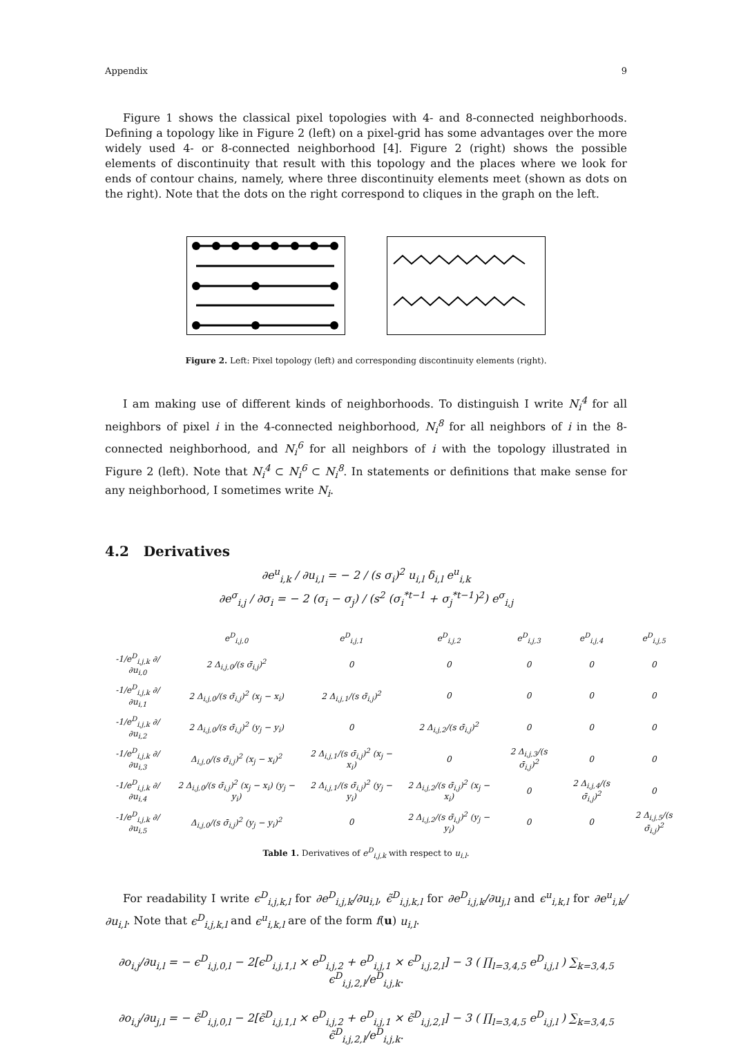Appendix 9
Figure 1 shows the classical pixel topologies with 4- and 8-connected neighborhoods. Defining a topology like in Figure 2 (left) on a pixel-grid has some advantages over the more widely used 4- or 8-connected neighborhood [4]. Figure 2 (right) shows the possible elements of discontinuity that result with this topology and the places where we look for ends of contour chains, namely, where three discontinuity elements meet (shown as dots on the right). Note that the dots on the right correspond to cliques in the graph on the left.
Figure 2. Left: Pixel topology (left) and corresponding discontinuity elements (right).
I am making use of different kinds of neighborhoods. To distinguish I write N<sub>i</sub><sup>4</sup> for all neighbors of pixel i in the 4-connected neighborhood, N<sub>i</sub><sup>8</sup> for all neighbors of i in the 8-connected neighborhood, and N<sub>i</sub><sup>6</sup> for all neighbors of i with the topology illustrated in Figure 2 (left). Note that N<sub>i</sub><sup>4</sup> ⊂ N<sub>i</sub><sup>6</sup> ⊂ N<sub>i</sub><sup>8</sup>. In statements or definitions that make sense for any neighborhood, I sometimes write N<sub>i</sub>.
4.2 Derivatives
∂e<sup>u</sup><sub>i,k</sub> / ∂u<sub>i,l</sub> = − 2 / (s σ<sub>i</sub>)<sup>2</sup> u<sub>i,l</sub> δ<sub>i,l</sub> e<sup>u</sup><sub>i,k</sub>
∂e<sup>σ</sup><sub>i,j</sub> / ∂σ<sub>i</sub> = − 2 (σ<sub>i</sub> − σ<sub>j</sub>) / (s<sup>2</sup> (σ<sub>i</sub><sup>*t−1</sup> + σ<sub>j</sub><sup>*t−1</sup>)<sup>2</sup>) e<sup>σ</sup><sub>i,j</sub>
| | e<sup>D</sup><sub>i,j,0</sub> | e<sup>D</sup><sub>i,j,1</sub> | e<sup>D</sup><sub>i,j,2</sub> | e<sup>D</sup><sub>i,j,3</sub> | e<sup>D</sup><sub>i,j,4</sub> | e<sup>D</sup><sub>i,j,5</sub> |
| --- | --- | --- | --- | --- | --- | --- |
| -1/e<sup>D</sup><sub>i,j,k</sub> ∂/∂u<sub>i,0</sub> | 2 Δ<sub>i,j,0</sub>/(s σ̄<sub>i,j</sub>)<sup>2</sup> | 0 | 0 | 0 | 0 | 0 |
| -1/e<sup>D</sup><sub>i,j,k</sub> ∂/∂u<sub>i,1</sub> | 2 Δ<sub>i,j,0</sub>/(s σ̄<sub>i,j</sub>)<sup>2</sup> (x<sub>j</sub> − x<sub>i</sub>) | 2 Δ<sub>i,j,1</sub>/(s σ̄<sub>i,j</sub>)<sup>2</sup> | 0 | 0 | 0 | 0 |
| -1/e<sup>D</sup><sub>i,j,k</sub> ∂/∂u<sub>i,2</sub> | 2 Δ<sub>i,j,0</sub>/(s σ̄<sub>i,j</sub>)<sup>2</sup> (y<sub>j</sub> − y<sub>i</sub>) | 0 | 2 Δ<sub>i,j,2</sub>/(s σ̄<sub>i,j</sub>)<sup>2</sup> | 0 | 0 | 0 |
| -1/e<sup>D</sup><sub>i,j,k</sub> ∂/∂u<sub>i,3</sub> | Δ<sub>i,j,0</sub>/(s σ̄<sub>i,j</sub>)<sup>2</sup> (x<sub>j</sub> − x<sub>i</sub>)<sup>2</sup> | 2 Δ<sub>i,j,1</sub>/(s σ̄<sub>i,j</sub>)<sup>2</sup> (x<sub>j</sub> − x<sub>i</sub>) | 0 | 2 Δ<sub>i,j,3</sub>/(s σ̄<sub>i,j</sub>)<sup>2</sup> | 0 | 0 |
| -1/e<sup>D</sup><sub>i,j,k</sub> ∂/∂u<sub>i,4</sub> | 2 Δ<sub>i,j,0</sub>/(s σ̄<sub>i,j</sub>)<sup>2</sup> (x<sub>j</sub> − x<sub>i</sub>) (y<sub>j</sub> − y<sub>i</sub>) | 2 Δ<sub>i,j,1</sub>/(s σ̄<sub>i,j</sub>)<sup>2</sup> (y<sub>j</sub> − y<sub>i</sub>) | 2 Δ<sub>i,j,2</sub>/(s σ̄<sub>i,j</sub>)<sup>2</sup> (x<sub>j</sub> − x<sub>i</sub>) | 0 | 2 Δ<sub>i,j,4</sub>/(s σ̄<sub>i,j</sub>)<sup>2</sup> | 0 |
| -1/e<sup>D</sup><sub>i,j,k</sub> ∂/∂u<sub>i,5</sub> | Δ<sub>i,j,0</sub>/(s σ̄<sub>i,j</sub>)<sup>2</sup> (y<sub>j</sub> − y<sub>i</sub>)<sup>2</sup> | 0 | 2 Δ<sub>i,j,2</sub>/(s σ̄<sub>i,j</sub>)<sup>2</sup> (y<sub>j</sub> − y<sub>i</sub>) | 0 | 0 | 2 Δ<sub>i,j,5</sub>/(s σ̄<sub>i,j</sub>)<sup>2</sup> |
Table 1. Derivatives of e<sup>D</sup><sub>i,j,k</sub> with respect to u<sub>i,l</sub>.
For readability I write ϵ<sup>D</sup><sub>i,j,k,l</sub> for ∂e<sup>D</sup><sub>i,j,k</sub>/∂u<sub>i,l</sub>, ϵ̃<sup>D</sup><sub>i,j,k,l</sub> for ∂e<sup>D</sup><sub>i,j,k</sub>/∂u<sub>j,l</sub> and ϵ<sup>u</sup><sub>i,k,l</sub> for ∂e<sup>u</sup><sub>i,k</sub>/∂u<sub>i,l</sub>. Note that ϵ<sup>D</sup><sub>i,j,k,l</sub> and ϵ<sup>u</sup><sub>i,k,l</sub> are of the form f(u) u<sub>i,l</sub>.
∂o<sub>i,j</sub>/∂u<sub>i,l</sub> = − ϵ<sup>D</sup><sub>i,j,0,l</sub> − 2[ϵ<sup>D</sup><sub>i,j,1,l</sub> × e<sup>D</sup><sub>i,j,2</sub> + e<sup>D</sup><sub>i,j,1</sub> × ϵ<sup>D</sup><sub>i,j,2,l</sub>] − 3 ( ∏<sub>l=3,4,5</sub> e<sup>D</sup><sub>i,j,l</sub> ) ∑<sub>k=3,4,5</sub> ϵ<sup>D</sup><sub>i,j,2,l</sub>/e<sup>D</sup><sub>i,j,k</sub>.
∂o<sub>i,j</sub>/∂u<sub>j,l</sub> = − ϵ̃<sup>D</sup><sub>i,j,0,l</sub> − 2[ϵ̃<sup>D</sup><sub>i,j,1,l</sub> × e<sup>D</sup><sub>i,j,2</sub> + e<sup>D</sup><sub>i,j,1</sub> × ϵ̃<sup>D</sup><sub>i,j,2,l</sub>] − 3 ( ∏<sub>l=3,4,5</sub> e<sup>D</sup><sub>i,j,l</sub> ) ∑<sub>k=3,4,5</sub> ϵ̃<sup>D</sup><sub>i,j,2,l</sub>/e<sup>D</sup><sub>i,j,k</sub>.